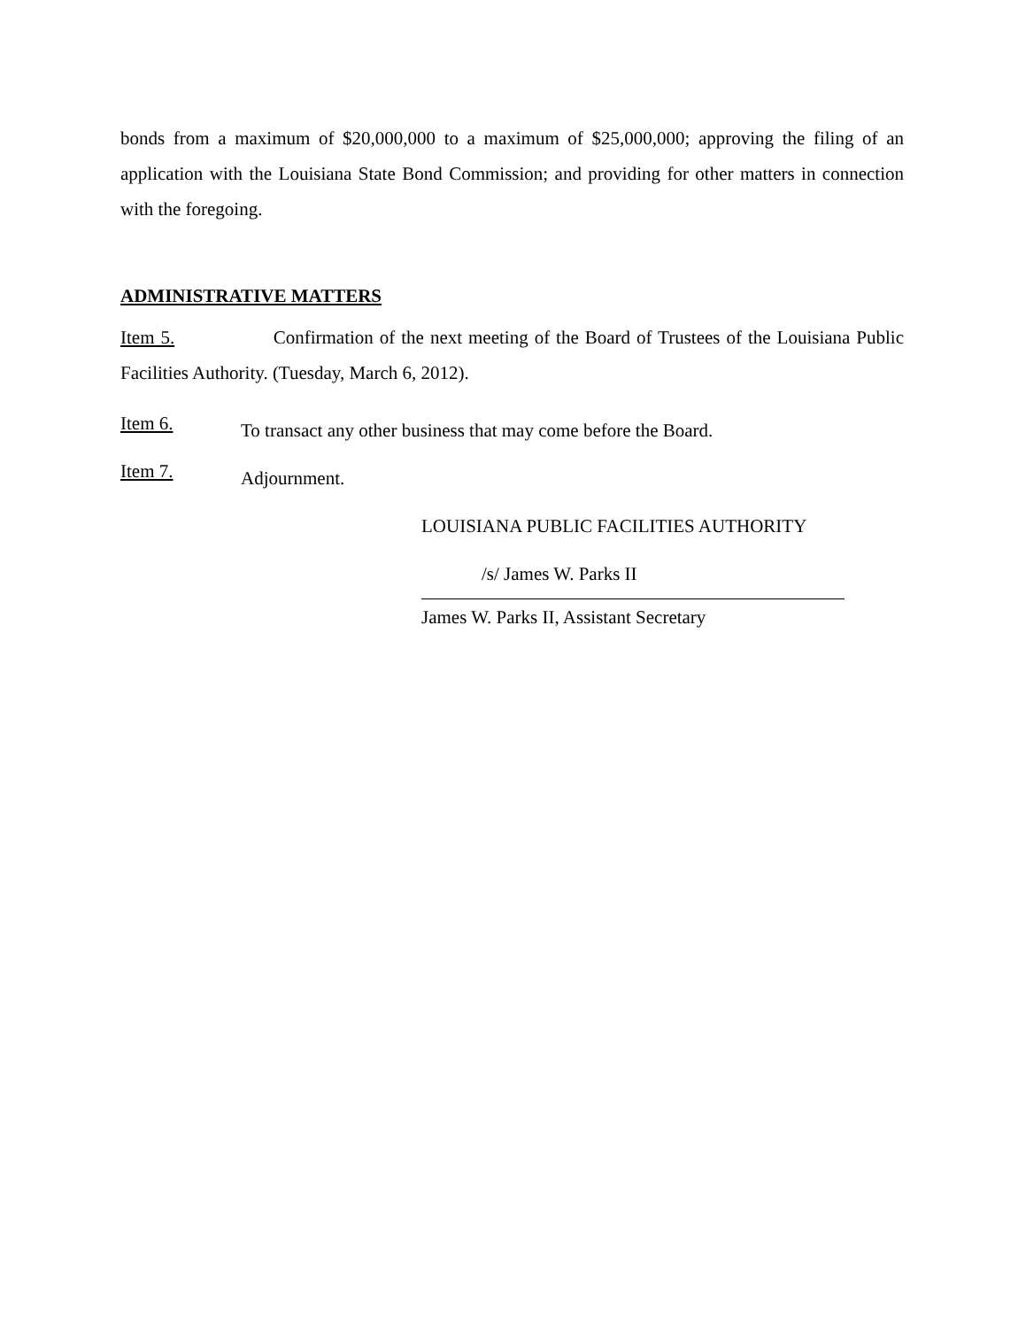bonds from a maximum of $20,000,000 to a maximum of $25,000,000; approving the filing of an application with the Louisiana State Bond Commission; and providing for other matters in connection with the foregoing.
ADMINISTRATIVE MATTERS
Item 5. Confirmation of the next meeting of the Board of Trustees of the Louisiana Public Facilities Authority. (Tuesday, March 6, 2012).
Item 6.
To transact any other business that may come before the Board.
Item 7.
Adjournment.
LOUISIANA PUBLIC FACILITIES AUTHORITY
/s/ James W. Parks II
James W. Parks II, Assistant Secretary